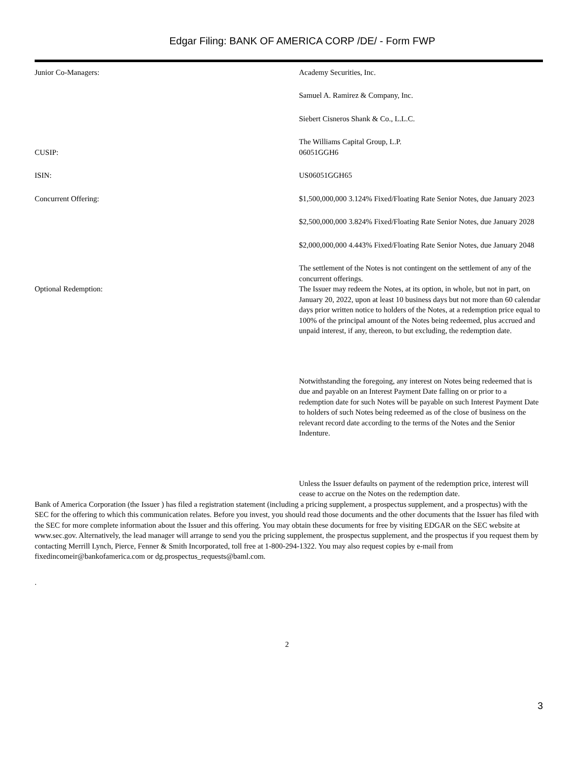Edgar Filing: BANK OF AMERICA CORP /DE/ - Form FWP
| Junior Co-Managers: | Academy Securities, Inc. Samuel A. Ramirez & Company, Inc. Siebert Cisneros Shank & Co., L.L.C. The Williams Capital Group, L.P. |
| CUSIP: | 06051GGH6 |
| ISIN: | US06051GGH65 |
| Concurrent Offering: | $1,500,000,000 3.124% Fixed/Floating Rate Senior Notes, due January 2023 $2,500,000,000 3.824% Fixed/Floating Rate Senior Notes, due January 2028 $2,000,000,000 4.443% Fixed/Floating Rate Senior Notes, due January 2048 The settlement of the Notes is not contingent on the settlement of any of the concurrent offerings. |
| Optional Redemption: | The Issuer may redeem the Notes, at its option, in whole, but not in part, on January 20, 2022, upon at least 10 business days but not more than 60 calendar days prior written notice to holders of the Notes, at a redemption price equal to 100% of the principal amount of the Notes being redeemed, plus accrued and unpaid interest, if any, thereon, to but excluding, the redemption date. Notwithstanding the foregoing, any interest on Notes being redeemed that is due and payable on an Interest Payment Date falling on or prior to a redemption date for such Notes will be payable on such Interest Payment Date to holders of such Notes being redeemed as of the close of business on the relevant record date according to the terms of the Notes and the Senior Indenture. Unless the Issuer defaults on payment of the redemption price, interest will cease to accrue on the Notes on the redemption date. |
Bank of America Corporation (the Issuer ) has filed a registration statement (including a pricing supplement, a prospectus supplement, and a prospectus) with the SEC for the offering to which this communication relates. Before you invest, you should read those documents and the other documents that the Issuer has filed with the SEC for more complete information about the Issuer and this offering. You may obtain these documents for free by visiting EDGAR on the SEC website at www.sec.gov. Alternatively, the lead manager will arrange to send you the pricing supplement, the prospectus supplement, and the prospectus if you request them by contacting Merrill Lynch, Pierce, Fenner & Smith Incorporated, toll free at 1-800-294-1322. You may also request copies by e-mail from fixedincomeir@bankofamerica.com or dg.prospectus_requests@baml.com.
.
2
3